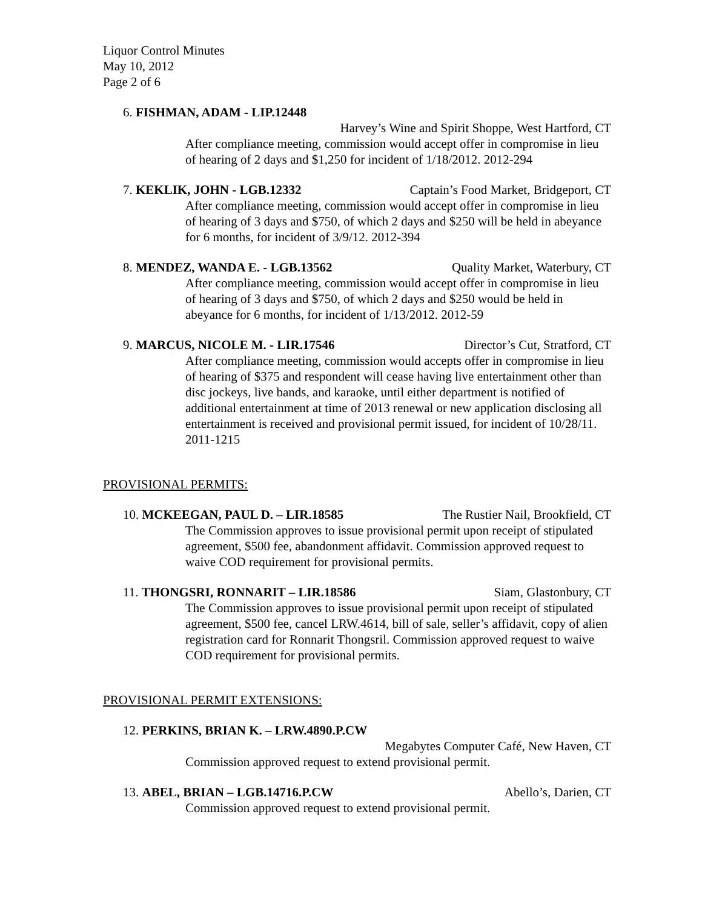Liquor Control Minutes
May 10, 2012
Page 2 of 6
6. FISHMAN, ADAM - LIP.12448
Harvey’s Wine and Spirit Shoppe, West Hartford, CT
After compliance meeting, commission would accept offer in compromise in lieu of hearing of 2 days and $1,250 for incident of 1/18/2012. 2012-294
7. KEKLIK, JOHN - LGB.12332 Captain’s Food Market, Bridgeport, CT
After compliance meeting, commission would accept offer in compromise in lieu of hearing of 3 days and $750, of which 2 days and $250 will be held in abeyance for 6 months, for incident of 3/9/12. 2012-394
8. MENDEZ, WANDA E. - LGB.13562 Quality Market, Waterbury, CT
After compliance meeting, commission would accept offer in compromise in lieu of hearing of 3 days and $750, of which 2 days and $250 would be held in abeyance for 6 months, for incident of 1/13/2012. 2012-59
9. MARCUS, NICOLE M. - LIR.17546 Director’s Cut, Stratford, CT
After compliance meeting, commission would accepts offer in compromise in lieu of hearing of $375 and respondent will cease having live entertainment other than disc jockeys, live bands, and karaoke, until either department is notified of additional entertainment at time of 2013 renewal or new application disclosing all entertainment is received and provisional permit issued, for incident of 10/28/11. 2011-1215
PROVISIONAL PERMITS:
10. MCKEEGAN, PAUL D. – LIR.18585 The Rustier Nail, Brookfield, CT
The Commission approves to issue provisional permit upon receipt of stipulated agreement, $500 fee, abandonment affidavit. Commission approved request to waive COD requirement for provisional permits.
11. THONGSRI, RONNARIT – LIR.18586 Siam, Glastonbury, CT
The Commission approves to issue provisional permit upon receipt of stipulated agreement, $500 fee, cancel LRW.4614, bill of sale, seller’s affidavit, copy of alien registration card for Ronnarit Thongsril. Commission approved request to waive COD requirement for provisional permits.
PROVISIONAL PERMIT EXTENSIONS:
12. PERKINS, BRIAN K. – LRW.4890.P.CW
Megabytes Computer Café, New Haven, CT
Commission approved request to extend provisional permit.
13. ABEL, BRIAN – LGB.14716.P.CW Abello’s, Darien, CT
Commission approved request to extend provisional permit.